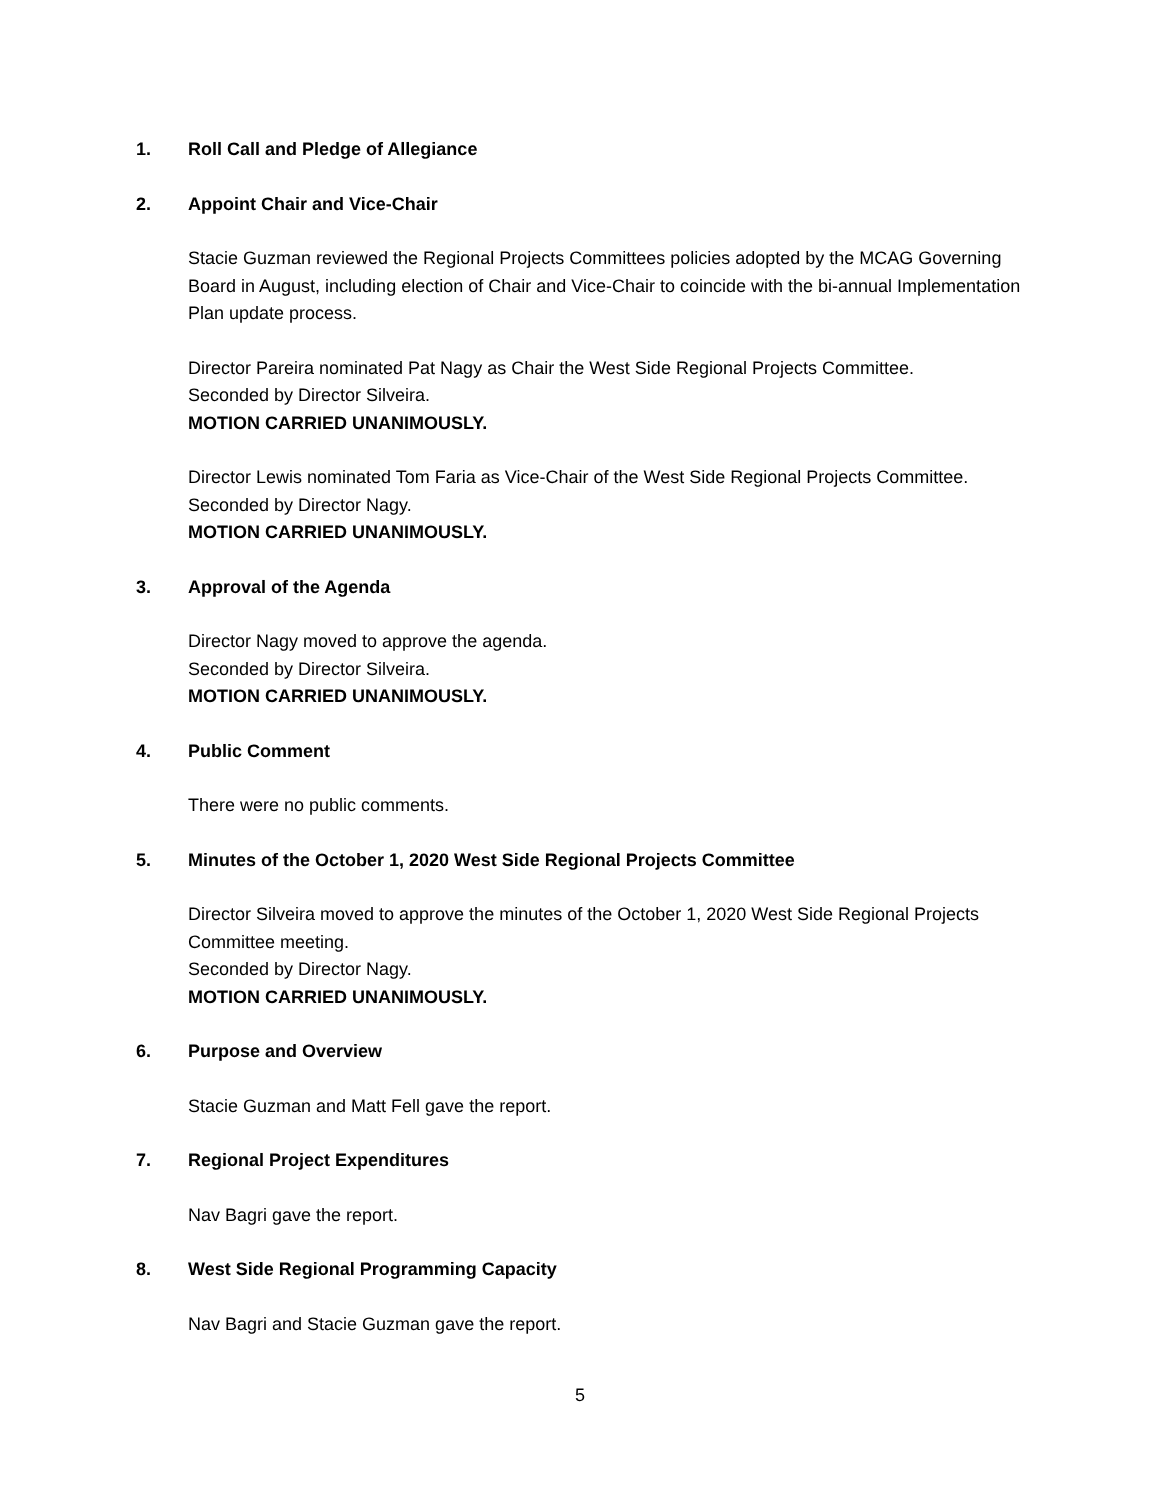1. Roll Call and Pledge of Allegiance
2. Appoint Chair and Vice-Chair
Stacie Guzman reviewed the Regional Projects Committees policies adopted by the MCAG Governing Board in August, including election of Chair and Vice-Chair to coincide with the bi-annual Implementation Plan update process.
Director Pareira nominated Pat Nagy as Chair the West Side Regional Projects Committee.
Seconded by Director Silveira.
MOTION CARRIED UNANIMOUSLY.
Director Lewis nominated Tom Faria as Vice-Chair of the West Side Regional Projects Committee.
Seconded by Director Nagy.
MOTION CARRIED UNANIMOUSLY.
3. Approval of the Agenda
Director Nagy moved to approve the agenda.
Seconded by Director Silveira.
MOTION CARRIED UNANIMOUSLY.
4. Public Comment
There were no public comments.
5. Minutes of the October 1, 2020 West Side Regional Projects Committee
Director Silveira moved to approve the minutes of the October 1, 2020 West Side Regional Projects Committee meeting.
Seconded by Director Nagy.
MOTION CARRIED UNANIMOUSLY.
6. Purpose and Overview
Stacie Guzman and Matt Fell gave the report.
7. Regional Project Expenditures
Nav Bagri gave the report.
8. West Side Regional Programming Capacity
Nav Bagri and Stacie Guzman gave the report.
5